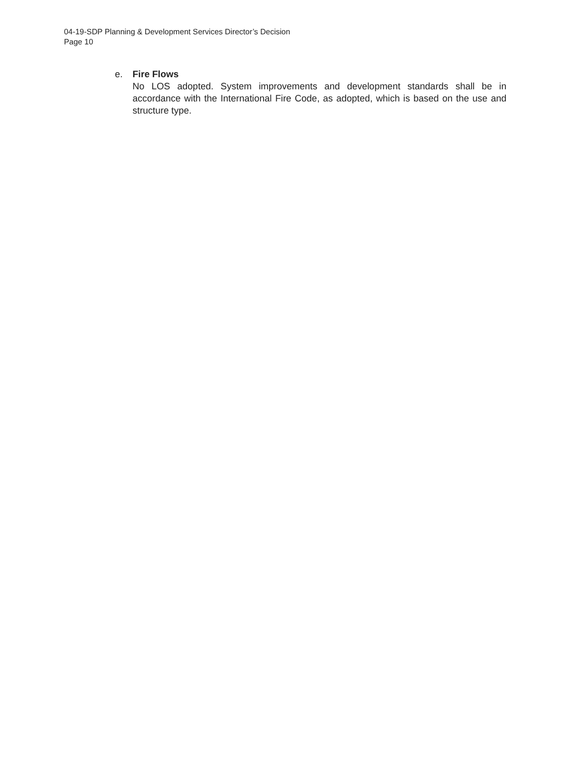04-19-SDP Planning & Development Services Director’s Decision
Page 10
e. Fire Flows
No LOS adopted. System improvements and development standards shall be in accordance with the International Fire Code, as adopted, which is based on the use and structure type.